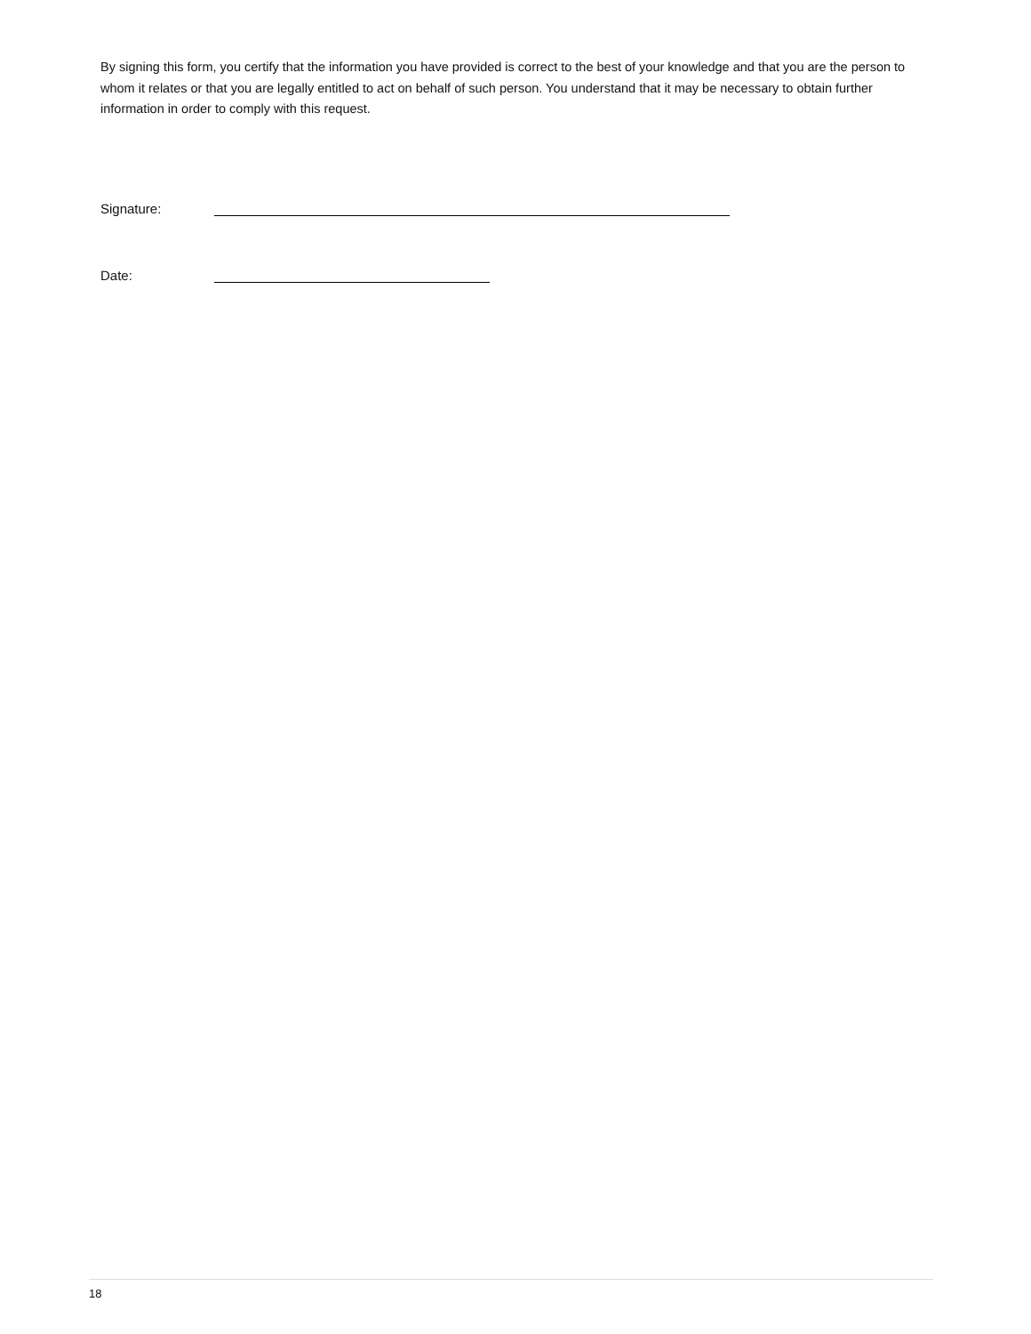By signing this form, you certify that the information you have provided is correct to the best of your knowledge and that you are the person to whom it relates or that you are legally entitled to act on behalf of such person. You understand that it may be necessary to obtain further information in order to comply with this request.
Signature:
Date:
18